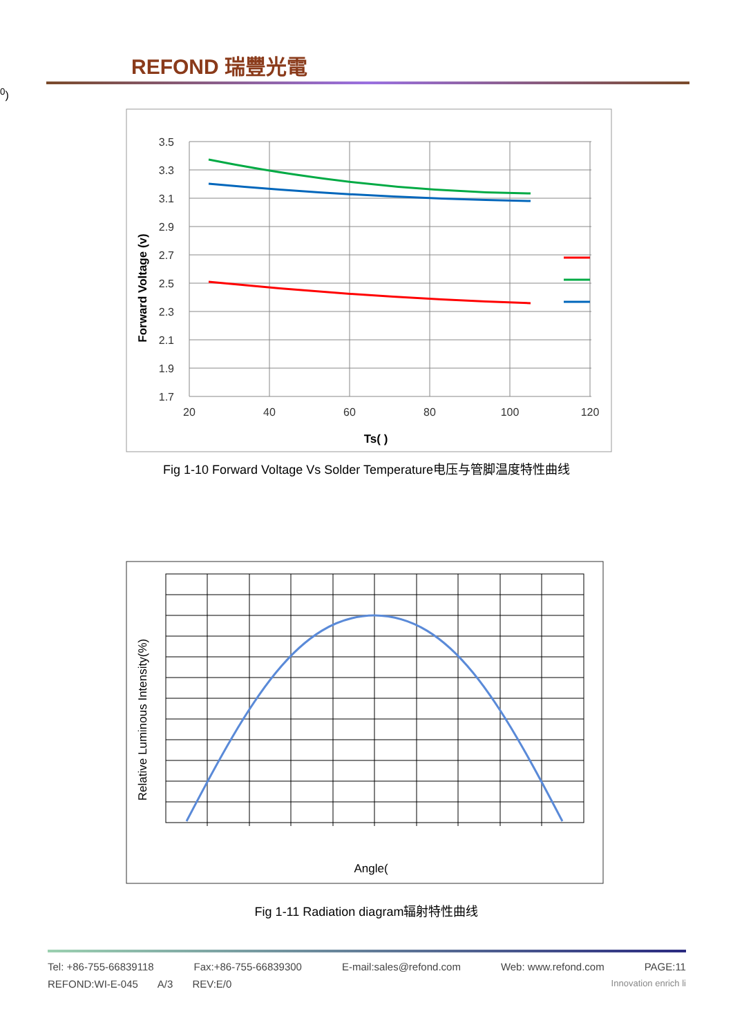REFOND 瑞豐光電
3.5
3.3
3.1
2.9
2.7
2.5
2.3
2.1
1.9
1.7
20
40
60
80
100
120
Forward Voltage (v)
Ts( )
Fig 1-10 Forward Voltage Vs Solder Temperature电压与管脚温度特性曲线
Relative Luminous Intensity(%)
Angle(0)
Fig 1-11 Radiation diagram辐射特性曲线
Tel: +86-755-66839118 Fax:+86-755-66839300 E-mail:sales@refond.com Web: www.refond.com PAGE:11
REFOND:WI-E-045 A/3 REV:E/0 Innovation enrich li